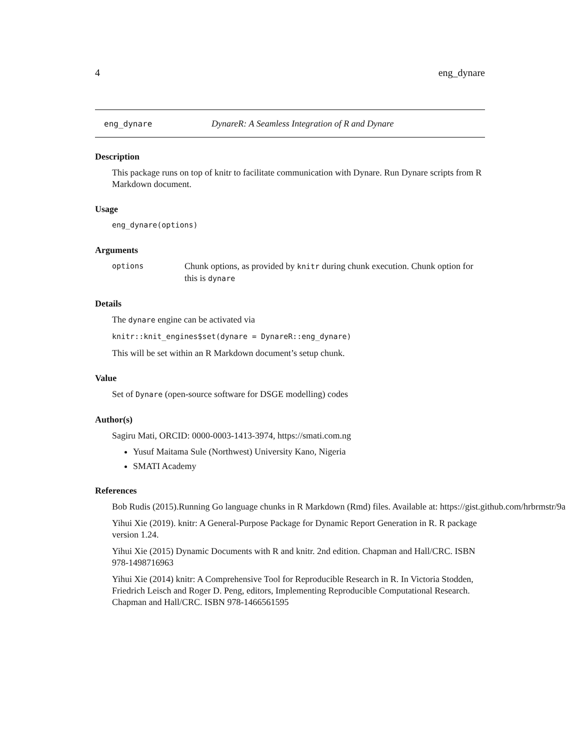4 eng_dynare
eng_dynare DynareR: A Seamless Integration of R and Dynare
Description
This package runs on top of knitr to facilitate communication with Dynare. Run Dynare scripts from R Markdown document.
Usage
eng_dynare(options)
Arguments
options Chunk options, as provided by knitr during chunk execution. Chunk option for this is dynare
Details
The dynare engine can be activated via
knitr::knit_engines$set(dynare = DynareR::eng_dynare)
This will be set within an R Markdown document’s setup chunk.
Value
Set of Dynare (open-source software for DSGE modelling) codes
Author(s)
Sagiru Mati, ORCID: 0000-0003-1413-3974, https://smati.com.ng
Yusuf Maitama Sule (Northwest) University Kano, Nigeria
SMATI Academy
References
Bob Rudis (2015).Running Go language chunks in R Markdown (Rmd) files. Available at: https://gist.github.com/hrbrmstr/9a
Yihui Xie (2019). knitr: A General-Purpose Package for Dynamic Report Generation in R. R package version 1.24.
Yihui Xie (2015) Dynamic Documents with R and knitr. 2nd edition. Chapman and Hall/CRC. ISBN 978-1498716963
Yihui Xie (2014) knitr: A Comprehensive Tool for Reproducible Research in R. In Victoria Stodden, Friedrich Leisch and Roger D. Peng, editors, Implementing Reproducible Computational Research. Chapman and Hall/CRC. ISBN 978-1466561595